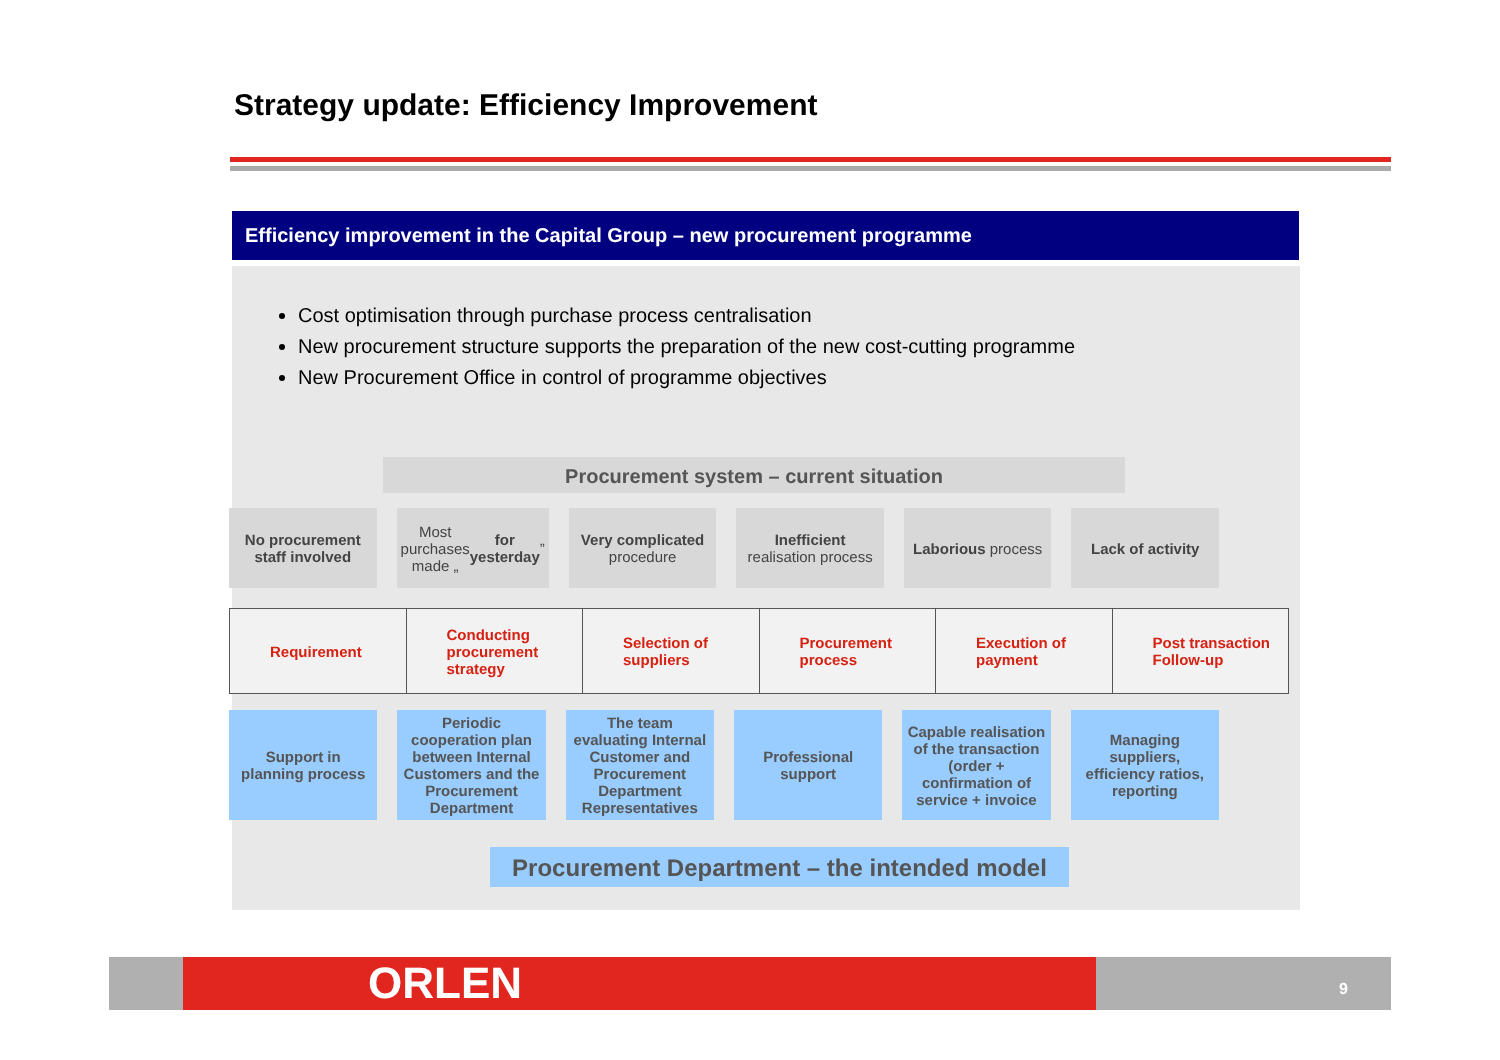Strategy update: Efficiency Improvement
Efficiency improvement in the Capital Group – new procurement programme
Cost optimisation through purchase process centralisation
New procurement structure supports the preparation of the new cost-cutting programme
New Procurement Office in control of programme objectives
Procurement system – current situation
No procurement staff involved
Most purchases made „ for yesterday”
Very complicated procedure
Inefficient realisation process
Laborious process Lack of activity
Requirement Conducting procurement strategy
Selection of suppliers Procurement process Execution of payment Post transaction Follow-up
Support in planning process
Periodic cooperation plan between Internal Customers and the Procurement Department
The team evaluating Internal Customer and Procurement Department Representatives
Professional support
Capable realisation of the transaction (order + confirmation of service + invoice
Managing suppliers, efficiency ratios, reporting
Procurement Department – the intended model
ORLEN 9